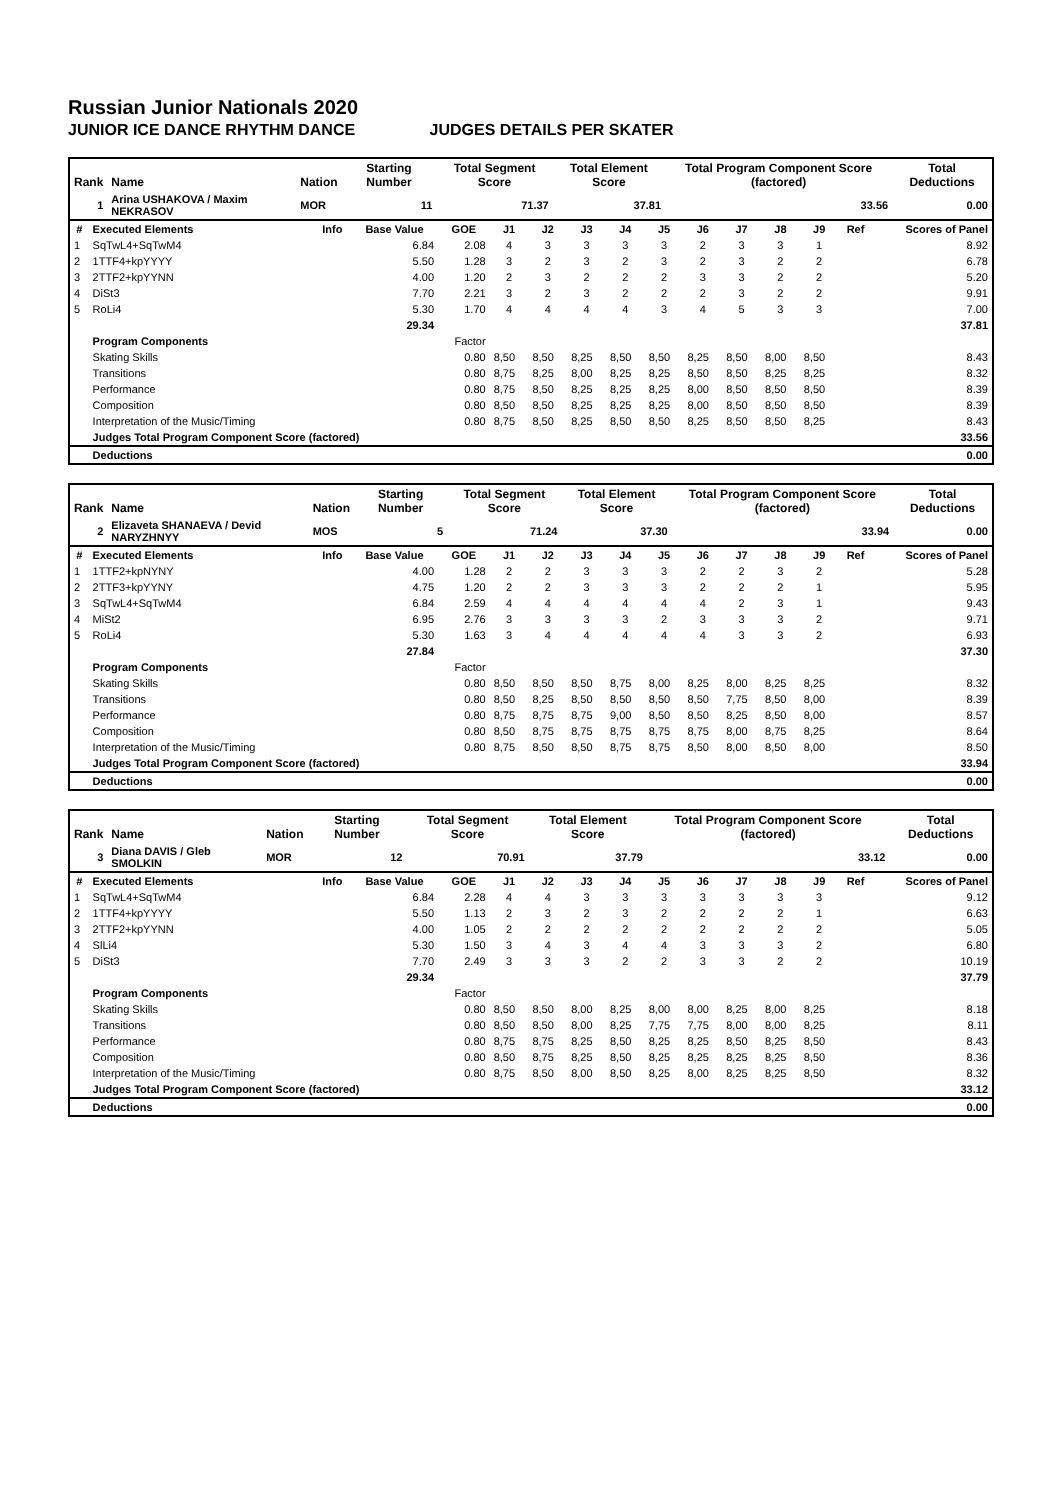Russian Junior Nationals 2020
JUNIOR ICE DANCE RHYTHM DANCE JUDGES DETAILS PER SKATER
| Rank | Name | Nation | Starting Number | Total Segment Score | Total Element Score | Total Program Component Score (factored) | Total Deductions |
| 1 | Arina USHAKOVA / Maxim NEKRASOV | MOR | 11 | 71.37 | 37.81 | 33.56 | 0.00 |
| # | Executed Elements | Info | Base Value | GOE | J1 | J2 | J3 | J4 | J5 | J6 | J7 | J8 | J9 | Ref | Scores of Panel |
| --- | --- | --- | --- | --- | --- | --- | --- | --- | --- | --- | --- | --- | --- | --- | --- |
| 1 | SqTwL4+SqTwM4 | | 6.84 | 2.08 | 4 | 3 | 3 | 3 | 3 | 2 | 3 | 3 | 1 | | 8.92 |
| 2 | 1TTF4+kpYYYY | | 5.50 | 1.28 | 3 | 2 | 3 | 2 | 3 | 2 | 3 | 2 | 2 | | 6.78 |
| 3 | 2TTF2+kpYYNN | | 4.00 | 1.20 | 2 | 3 | 2 | 2 | 2 | 3 | 3 | 2 | 2 | | 5.20 |
| 4 | DiSt3 | | 7.70 | 2.21 | 3 | 2 | 3 | 2 | 2 | 2 | 3 | 2 | 2 | | 9.91 |
| 5 | RoLi4 | | 5.30 | 1.70 | 4 | 4 | 4 | 4 | 3 | 4 | 5 | 3 | 3 | | 7.00 |
| | | | 29.34 | | | | | | | | | | | | 37.81 |
| | Program Components | | | Factor | | | | | | | | | | | |
| | Skating Skills | | | 0.80 | 8,50 | 8,50 | 8,25 | 8,50 | 8,50 | 8,25 | 8,50 | 8,00 | 8,50 | | 8.43 |
| | Transitions | | | 0.80 | 8,75 | 8,25 | 8,00 | 8,25 | 8,25 | 8,50 | 8,50 | 8,25 | 8,25 | | 8.32 |
| | Performance | | | 0.80 | 8,75 | 8,50 | 8,25 | 8,25 | 8,25 | 8,00 | 8,50 | 8,50 | 8,50 | | 8.39 |
| | Composition | | | 0.80 | 8,50 | 8,50 | 8,25 | 8,25 | 8,25 | 8,00 | 8,50 | 8,50 | 8,50 | | 8.39 |
| | Interpretation of the Music/Timing | | | 0.80 | 8,75 | 8,50 | 8,25 | 8,50 | 8,50 | 8,25 | 8,50 | 8,50 | 8,25 | | 8.43 |
| | Judges Total Program Component Score (factored) | | | | | | | | | | | | | | 33.56 |
| | Deductions | | | | | | | | | | | | | | 0.00 |
| Rank | Name | Nation | Starting Number | Total Segment Score | Total Element Score | Total Program Component Score (factored) | Total Deductions |
| 2 | Elizaveta SHANAEVA / Devid NARYZHNYY | MOS | 5 | 71.24 | 37.30 | 33.94 | 0.00 |
| # | Executed Elements | Info | Base Value | GOE | J1 | J2 | J3 | J4 | J5 | J6 | J7 | J8 | J9 | Ref | Scores of Panel |
| --- | --- | --- | --- | --- | --- | --- | --- | --- | --- | --- | --- | --- | --- | --- | --- |
| 1 | 1TTF2+kpNYNY | | 4.00 | 1.28 | 2 | 2 | 3 | 3 | 3 | 2 | 2 | 3 | 2 | | 5.28 |
| 2 | 2TTF3+kpYYNY | | 4.75 | 1.20 | 2 | 2 | 3 | 3 | 3 | 2 | 2 | 2 | 1 | | 5.95 |
| 3 | SqTwL4+SqTwM4 | | 6.84 | 2.59 | 4 | 4 | 4 | 4 | 4 | 4 | 2 | 3 | 1 | | 9.43 |
| 4 | MiSt2 | | 6.95 | 2.76 | 3 | 3 | 3 | 3 | 2 | 3 | 3 | 3 | 2 | | 9.71 |
| 5 | RoLi4 | | 5.30 | 1.63 | 3 | 4 | 4 | 4 | 4 | 4 | 3 | 3 | 2 | | 6.93 |
| | | | 27.84 | | | | | | | | | | | | 37.30 |
| | Program Components | | | Factor | | | | | | | | | | | |
| | Skating Skills | | | 0.80 | 8,50 | 8,50 | 8,50 | 8,75 | 8,00 | 8,25 | 8,00 | 8,25 | 8,25 | | 8.32 |
| | Transitions | | | 0.80 | 8,50 | 8,25 | 8,50 | 8,50 | 8,50 | 8,50 | 7,75 | 8,50 | 8,00 | | 8.39 |
| | Performance | | | 0.80 | 8,75 | 8,75 | 8,75 | 9,00 | 8,50 | 8,50 | 8,25 | 8,50 | 8,00 | | 8.57 |
| | Composition | | | 0.80 | 8,50 | 8,75 | 8,75 | 8,75 | 8,75 | 8,75 | 8,00 | 8,75 | 8,25 | | 8.64 |
| | Interpretation of the Music/Timing | | | 0.80 | 8,75 | 8,50 | 8,50 | 8,75 | 8,75 | 8,50 | 8,00 | 8,50 | 8,00 | | 8.50 |
| | Judges Total Program Component Score (factored) | | | | | | | | | | | | | | 33.94 |
| | Deductions | | | | | | | | | | | | | | 0.00 |
| Rank | Name | Nation | Starting Number | Total Segment Score | Total Element Score | Total Program Component Score (factored) | Total Deductions |
| 3 | Diana DAVIS / Gleb SMOLKIN | MOR | 12 | 70.91 | 37.79 | 33.12 | 0.00 |
| # | Executed Elements | Info | Base Value | GOE | J1 | J2 | J3 | J4 | J5 | J6 | J7 | J8 | J9 | Ref | Scores of Panel |
| --- | --- | --- | --- | --- | --- | --- | --- | --- | --- | --- | --- | --- | --- | --- | --- |
| 1 | SqTwL4+SqTwM4 | | 6.84 | 2.28 | 4 | 4 | 3 | 3 | 3 | 3 | 3 | 3 | 3 | | 9.12 |
| 2 | 1TTF4+kpYYYY | | 5.50 | 1.13 | 2 | 3 | 2 | 3 | 2 | 2 | 2 | 2 | 1 | | 6.63 |
| 3 | 2TTF2+kpYYNN | | 4.00 | 1.05 | 2 | 2 | 2 | 2 | 2 | 2 | 2 | 2 | 2 | | 5.05 |
| 4 | SlLi4 | | 5.30 | 1.50 | 3 | 4 | 3 | 4 | 4 | 3 | 3 | 3 | 2 | | 6.80 |
| 5 | DiSt3 | | 7.70 | 2.49 | 3 | 3 | 3 | 2 | 2 | 3 | 3 | 2 | 2 | | 10.19 |
| | | | 29.34 | | | | | | | | | | | | 37.79 |
| | Program Components | | | Factor | | | | | | | | | | | |
| | Skating Skills | | | 0.80 | 8,50 | 8,50 | 8,00 | 8,25 | 8,00 | 8,00 | 8,25 | 8,00 | 8,25 | | 8.18 |
| | Transitions | | | 0.80 | 8,50 | 8,50 | 8,00 | 8,25 | 7,75 | 7,75 | 8,00 | 8,00 | 8,25 | | 8.11 |
| | Performance | | | 0.80 | 8,75 | 8,75 | 8,25 | 8,50 | 8,25 | 8,25 | 8,50 | 8,25 | 8,50 | | 8.43 |
| | Composition | | | 0.80 | 8,50 | 8,75 | 8,25 | 8,50 | 8,25 | 8,25 | 8,25 | 8,25 | 8,50 | | 8.36 |
| | Interpretation of the Music/Timing | | | 0.80 | 8,75 | 8,50 | 8,00 | 8,50 | 8,25 | 8,00 | 8,25 | 8,25 | 8,50 | | 8.32 |
| | Judges Total Program Component Score (factored) | | | | | | | | | | | | | | 33.12 |
| | Deductions | | | | | | | | | | | | | | 0.00 |